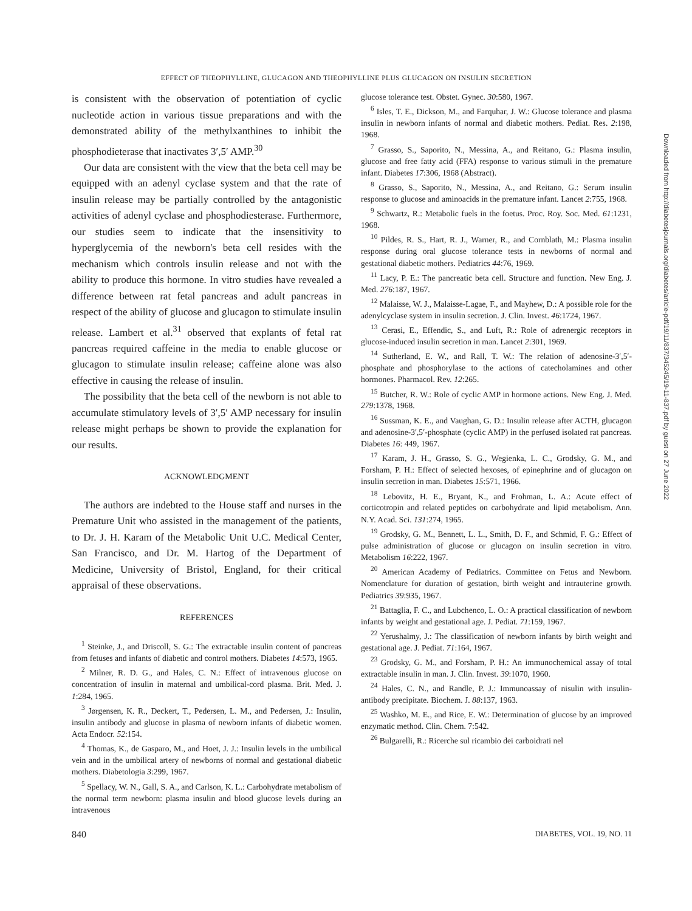EFFECT OF THEOPHYLLINE, GLUCAGON AND THEOPHYLLINE PLUS GLUCAGON ON INSULIN SECRETION
is consistent with the observation of potentiation of cyclic nucleotide action in various tissue preparations and with the demonstrated ability of the methylxanthines to inhibit the phosphodieterase that inactivates 3′,5′ AMP.<sup>30</sup>
Our data are consistent with the view that the beta cell may be equipped with an adenyl cyclase system and that the rate of insulin release may be partially controlled by the antagonistic activities of adenyl cyclase and phosphodiesterase. Furthermore, our studies seem to indicate that the insensitivity to hyperglycemia of the newborn's beta cell resides with the mechanism which controls insulin release and not with the ability to produce this hormone. In vitro studies have revealed a difference between rat fetal pancreas and adult pancreas in respect of the ability of glucose and glucagon to stimulate insulin release. Lambert et al.<sup>31</sup> observed that explants of fetal rat pancreas required caffeine in the media to enable glucose or glucagon to stimulate insulin release; caffeine alone was also effective in causing the release of insulin.
The possibility that the beta cell of the newborn is not able to accumulate stimulatory levels of 3′,5′ AMP necessary for insulin release might perhaps be shown to provide the explanation for our results.
ACKNOWLEDGMENT
The authors are indebted to the House staff and nurses in the Premature Unit who assisted in the management of the patients, to Dr. J. H. Karam of the Metabolic Unit U.C. Medical Center, San Francisco, and Dr. M. Hartog of the Department of Medicine, University of Bristol, England, for their critical appraisal of these observations.
REFERENCES
<sup>1</sup> Steinke, J., and Driscoll, S. G.: The extractable insulin content of pancreas from fetuses and infants of diabetic and control mothers. Diabetes 14:573, 1965.
<sup>2</sup> Milner, R. D. G., and Hales, C. N.: Effect of intravenous glucose on concentration of insulin in maternal and umbilical-cord plasma. Brit. Med. J. 1:284, 1965.
<sup>3</sup> Jørgensen, K. R., Deckert, T., Pedersen, L. M., and Pedersen, J.: Insulin, insulin antibody and glucose in plasma of newborn infants of diabetic women. Acta Endocr. 52:154.
<sup>4</sup> Thomas, K., de Gasparo, M., and Hoet, J. J.: Insulin levels in the umbilical vein and in the umbilical artery of newborns of normal and gestational diabetic mothers. Diabetologia 3:299, 1967.
<sup>5</sup> Spellacy, W. N., Gall, S. A., and Carlson, K. L.: Carbohydrate metabolism of the normal term newborn: plasma insulin and blood glucose levels during an intravenous
glucose tolerance test. Obstet. Gynec. 30:580, 1967.
<sup>6</sup> Isles, T. E., Dickson, M., and Farquhar, J. W.: Glucose tolerance and plasma insulin in newborn infants of normal and diabetic mothers. Pediat. Res. 2:198, 1968.
<sup>7</sup> Grasso, S., Saporito, N., Messina, A., and Reitano, G.: Plasma insulin, glucose and free fatty acid (FFA) response to various stimuli in the premature infant. Diabetes 17:306, 1968 (Abstract).
<sup>8</sup> Grasso, S., Saporito, N., Messina, A., and Reitano, G.: Serum insulin response to glucose and aminoacids in the premature infant. Lancet 2:755, 1968.
<sup>9</sup> Schwartz, R.: Metabolic fuels in the foetus. Proc. Roy. Soc. Med. 61:1231, 1968.
<sup>10</sup> Pildes, R. S., Hart, R. J., Warner, R., and Cornblath, M.: Plasma insulin response during oral glucose tolerance tests in newborns of normal and gestational diabetic mothers. Pediatrics 44:76, 1969.
<sup>11</sup> Lacy, P. E.: The pancreatic beta cell. Structure and function. New Eng. J. Med. 276:187, 1967.
<sup>12</sup> Malaisse, W. J., Malaisse-Lagae, F., and Mayhew, D.: A possible role for the adenylcyclase system in insulin secretion. J. Clin. Invest. 46:1724, 1967.
<sup>13</sup> Cerasi, E., Effendic, S., and Luft, R.: Role of adrenergic receptors in glucose-induced insulin secretion in man. Lancet 2:301, 1969.
<sup>14</sup> Sutherland, E. W., and Rall, T. W.: The relation of adenosine-3′,5′-phosphate and phosphorylase to the actions of catecholamines and other hormones. Pharmacol. Rev. 12:265.
<sup>15</sup> Butcher, R. W.: Role of cyclic AMP in hormone actions. New Eng. J. Med. 279:1378, 1968.
<sup>16</sup> Sussman, K. E., and Vaughan, G. D.: Insulin release after ACTH, glucagon and adenosine-3′,5′-phosphate (cyclic AMP) in the perfused isolated rat pancreas. Diabetes 16: 449, 1967.
<sup>17</sup> Karam, J. H., Grasso, S. G., Wegienka, L. C., Grodsky, G. M., and Forsham, P. H.: Effect of selected hexoses, of epinephrine and of glucagon on insulin secretion in man. Diabetes 15:571, 1966.
<sup>18</sup> Lebovitz, H. E., Bryant, K., and Frohman, L. A.: Acute effect of corticotropin and related peptides on carbohydrate and lipid metabolism. Ann. N.Y. Acad. Sci. 131:274, 1965.
<sup>19</sup> Grodsky, G. M., Bennett, L. L., Smith, D. F., and Schmid, F. G.: Effect of pulse administration of glucose or glucagon on insulin secretion in vitro. Metabolism 16:222, 1967.
<sup>20</sup> American Academy of Pediatrics. Committee on Fetus and Newborn. Nomenclature for duration of gestation, birth weight and intrauterine growth. Pediatrics 39:935, 1967.
<sup>21</sup> Battaglia, F. C., and Lubchenco, L. O.: A practical classification of newborn infants by weight and gestational age. J. Pediat. 71:159, 1967.
<sup>22</sup> Yerushalmy, J.: The classification of newborn infants by birth weight and gestational age. J. Pediat. 71:164, 1967.
<sup>23</sup> Grodsky, G. M., and Forsham, P. H.: An immunochemical assay of total extractable insulin in man. J. Clin. Invest. 39:1070, 1960.
<sup>24</sup> Hales, C. N., and Randle, P. J.: Immunoassay of nisulin with insulin-antibody precipitate. Biochem. J. 88:137, 1963.
<sup>25</sup> Washko, M. E., and Rice, E. W.: Determination of glucose by an improved enzymatic method. Clin. Chem. 7:542.
<sup>26</sup> Bulgarelli, R.: Ricerche sul ricambio dei carboidrati nel
840 DIABETES, VOL. 19, NO. 11
Downloaded from http://diabetesjournals.org/diabetes/article-pdf/19/11/837/345245/19-11-837.pdf by guest on 27 June 2022